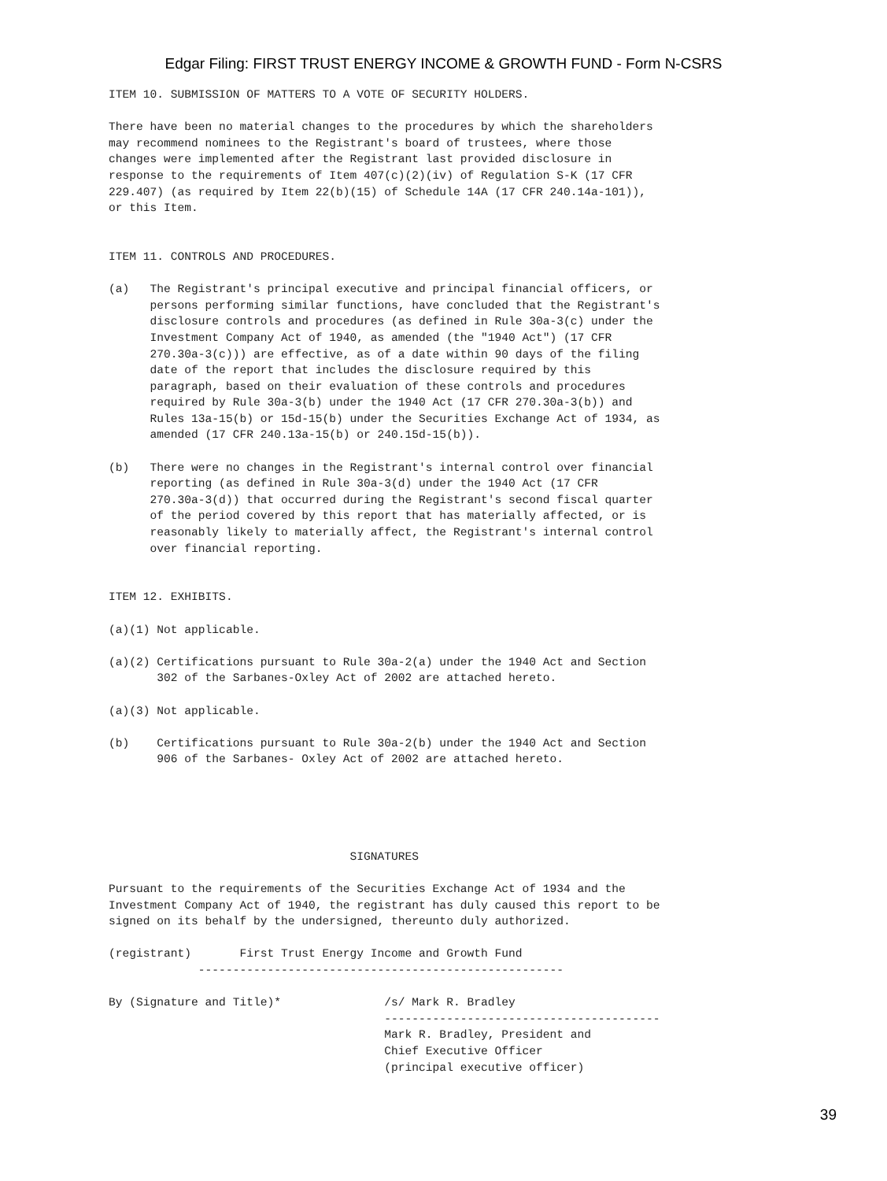Edgar Filing: FIRST TRUST ENERGY INCOME & GROWTH FUND - Form N-CSRS
ITEM 10. SUBMISSION OF MATTERS TO A VOTE OF SECURITY HOLDERS.

There have been no material changes to the procedures by which the shareholders
may recommend nominees to the Registrant's board of trustees, where those
changes were implemented after the Registrant last provided disclosure in
response to the requirements of Item 407(c)(2)(iv) of Regulation S-K (17 CFR
229.407) (as required by Item 22(b)(15) of Schedule 14A (17 CFR 240.14a-101)),
or this Item.


ITEM 11. CONTROLS AND PROCEDURES.

(a)   The Registrant's principal executive and principal financial officers, or
      persons performing similar functions, have concluded that the Registrant's
      disclosure controls and procedures (as defined in Rule 30a-3(c) under the
      Investment Company Act of 1940, as amended (the "1940 Act") (17 CFR
      270.30a-3(c))) are effective, as of a date within 90 days of the filing
      date of the report that includes the disclosure required by this
      paragraph, based on their evaluation of these controls and procedures
      required by Rule 30a-3(b) under the 1940 Act (17 CFR 270.30a-3(b)) and
      Rules 13a-15(b) or 15d-15(b) under the Securities Exchange Act of 1934, as
      amended (17 CFR 240.13a-15(b) or 240.15d-15(b)).

(b)   There were no changes in the Registrant's internal control over financial
      reporting (as defined in Rule 30a-3(d) under the 1940 Act (17 CFR
      270.30a-3(d)) that occurred during the Registrant's second fiscal quarter
      of the period covered by this report that has materially affected, or is
      reasonably likely to materially affect, the Registrant's internal control
      over financial reporting.


ITEM 12. EXHIBITS.

(a)(1) Not applicable.

(a)(2) Certifications pursuant to Rule 30a-2(a) under the 1940 Act and Section
       302 of the Sarbanes-Oxley Act of 2002 are attached hereto.

(a)(3) Not applicable.

(b)    Certifications pursuant to Rule 30a-2(b) under the 1940 Act and Section
       906 of the Sarbanes- Oxley Act of 2002 are attached hereto.





                                   SIGNATURES

Pursuant to the requirements of the Securities Exchange Act of 1934 and the
Investment Company Act of 1940, the registrant has duly caused this report to be
signed on its behalf by the undersigned, thereunto duly authorized.

(registrant)       First Trust Energy Income and Growth Fund
             -----------------------------------------------------

By (Signature and Title)*               /s/ Mark R. Bradley
                                        ----------------------------------------
                                        Mark R. Bradley, President and
                                        Chief Executive Officer
                                        (principal executive officer)
39